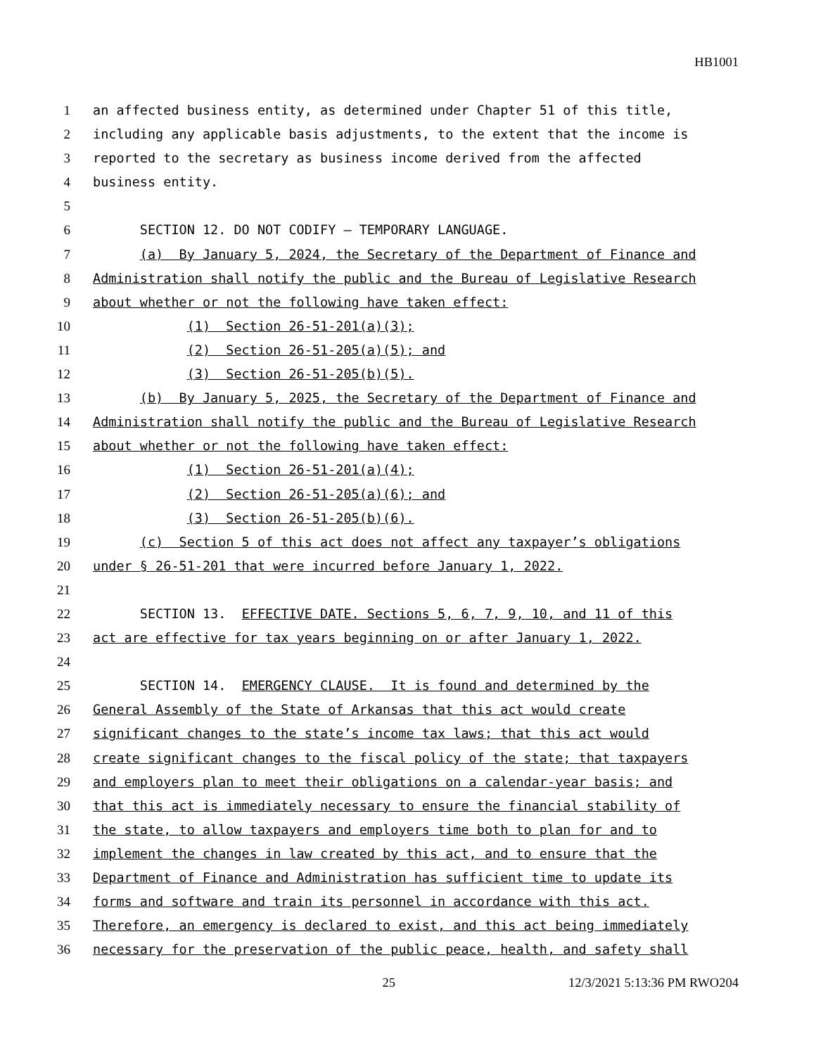HB1001
1
an affected business entity, as determined under Chapter 51 of this title,
2
including any applicable basis adjustments, to the extent that the income is
3
reported to the secretary as business income derived from the affected
4
business entity.
5
6
SECTION 12. DO NOT CODIFY — TEMPORARY LANGUAGE.
7
(a) By January 5, 2024, the Secretary of the Department of Finance and
8
Administration shall notify the public and the Bureau of Legislative Research
9
about whether or not the following have taken effect:
10
(1) Section 26-51-201(a)(3);
11
(2) Section 26-51-205(a)(5); and
12
(3) Section 26-51-205(b)(5).
13
(b) By January 5, 2025, the Secretary of the Department of Finance and
14
Administration shall notify the public and the Bureau of Legislative Research
15
about whether or not the following have taken effect:
16
(1) Section 26-51-201(a)(4);
17
(2) Section 26-51-205(a)(6); and
18
(3) Section 26-51-205(b)(6).
19
(c) Section 5 of this act does not affect any taxpayer’s obligations
20
under § 26-51-201 that were incurred before January 1, 2022.
21
22
SECTION 13. EFFECTIVE DATE. Sections 5, 6, 7, 9, 10, and 11 of this
23
act are effective for tax years beginning on or after January 1, 2022.
24
25
SECTION 14. EMERGENCY CLAUSE. It is found and determined by the
26
General Assembly of the State of Arkansas that this act would create
27
significant changes to the state’s income tax laws; that this act would
28
create significant changes to the fiscal policy of the state; that taxpayers
29
and employers plan to meet their obligations on a calendar-year basis; and
30
that this act is immediately necessary to ensure the financial stability of
31
the state, to allow taxpayers and employers time both to plan for and to
32
implement the changes in law created by this act, and to ensure that the
33
Department of Finance and Administration has sufficient time to update its
34
forms and software and train its personnel in accordance with this act.
35
Therefore, an emergency is declared to exist, and this act being immediately
36
necessary for the preservation of the public peace, health, and safety shall
25 12/3/2021 5:13:36 PM RWO204